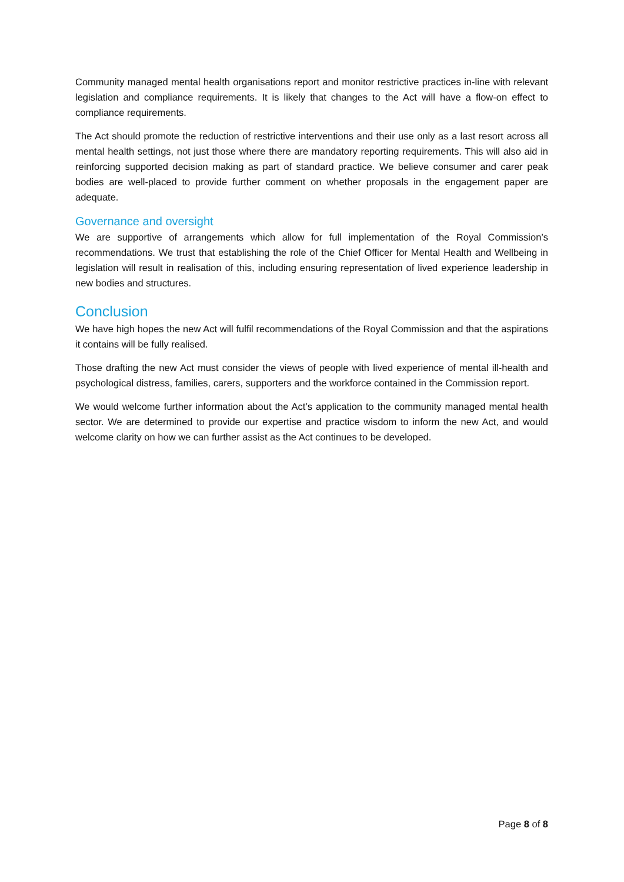Community managed mental health organisations report and monitor restrictive practices in-line with relevant legislation and compliance requirements. It is likely that changes to the Act will have a flow-on effect to compliance requirements.
The Act should promote the reduction of restrictive interventions and their use only as a last resort across all mental health settings, not just those where there are mandatory reporting requirements. This will also aid in reinforcing supported decision making as part of standard practice. We believe consumer and carer peak bodies are well-placed to provide further comment on whether proposals in the engagement paper are adequate.
Governance and oversight
We are supportive of arrangements which allow for full implementation of the Royal Commission’s recommendations. We trust that establishing the role of the Chief Officer for Mental Health and Wellbeing in legislation will result in realisation of this, including ensuring representation of lived experience leadership in new bodies and structures.
Conclusion
We have high hopes the new Act will fulfil recommendations of the Royal Commission and that the aspirations it contains will be fully realised.
Those drafting the new Act must consider the views of people with lived experience of mental ill-health and psychological distress, families, carers, supporters and the workforce contained in the Commission report.
We would welcome further information about the Act’s application to the community managed mental health sector. We are determined to provide our expertise and practice wisdom to inform the new Act, and would welcome clarity on how we can further assist as the Act continues to be developed.
Page 8 of 8